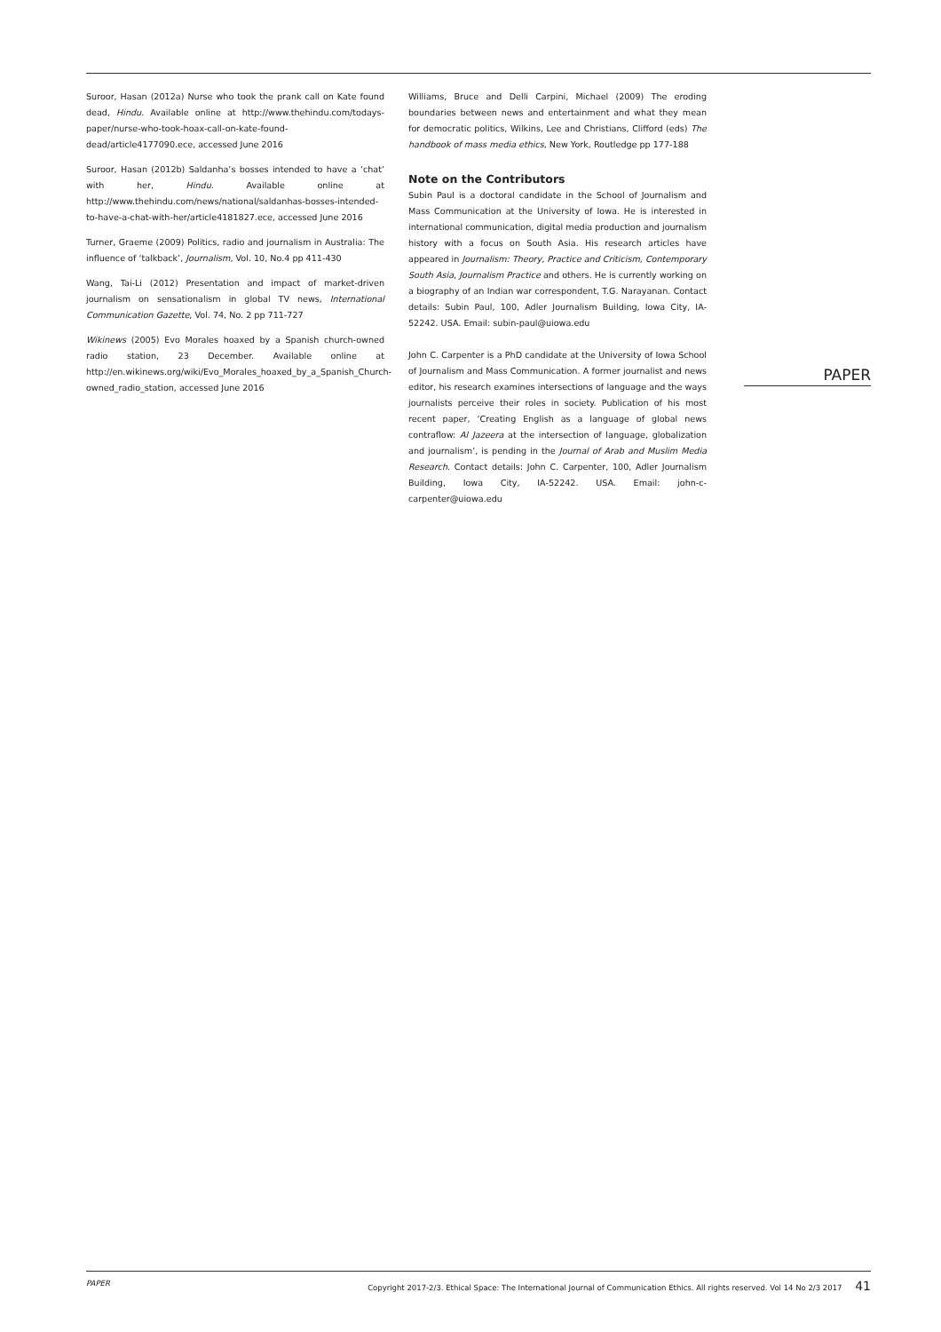Suroor, Hasan (2012a) Nurse who took the prank call on Kate found dead, Hindu. Available online at http://www.thehindu.com/todays-paper/nurse-who-took-hoax-call-on-kate-found-dead/article4177090.ece, accessed June 2016
Suroor, Hasan (2012b) Saldanha’s bosses intended to have a ‘chat’ with her, Hindu. Available online at http://www.thehindu.com/news/national/saldanhas-bosses-intended-to-have-a-chat-with-her/article4181827.ece, accessed June 2016
Turner, Graeme (2009) Politics, radio and journalism in Australia: The influence of ‘talkback’, Journalism, Vol. 10, No.4 pp 411-430
Wang, Tai-Li (2012) Presentation and impact of market-driven journalism on sensationalism in global TV news, International Communication Gazette, Vol. 74, No. 2 pp 711-727
Wikinews (2005) Evo Morales hoaxed by a Spanish church-owned radio station, 23 December. Available online at http://en.wikinews.org/wiki/Evo_Morales_hoaxed_by_a_Spanish_Church-owned_radio_station, accessed June 2016
Williams, Bruce and Delli Carpini, Michael (2009) The eroding boundaries between news and entertainment and what they mean for democratic politics, Wilkins, Lee and Christians, Clifford (eds) The handbook of mass media ethics, New York, Routledge pp 177-188
Note on the Contributors
Subin Paul is a doctoral candidate in the School of Journalism and Mass Communication at the University of Iowa. He is interested in international communication, digital media production and journalism history with a focus on South Asia. His research articles have appeared in Journalism: Theory, Practice and Criticism, Contemporary South Asia, Journalism Practice and others. He is currently working on a biography of an Indian war correspondent, T.G. Narayanan. Contact details: Subin Paul, 100, Adler Journalism Building, Iowa City, IA-52242. USA. Email: subin-paul@uiowa.edu
John C. Carpenter is a PhD candidate at the University of Iowa School of Journalism and Mass Communication. A former journalist and news editor, his research examines intersections of language and the ways journalists perceive their roles in society. Publication of his most recent paper, ‘Creating English as a language of global news contraflow: Al Jazeera at the intersection of language, globalization and journalism’, is pending in the Journal of Arab and Muslim Media Research. Contact details: John C. Carpenter, 100, Adler Journalism Building, Iowa City, IA-52242. USA. Email: john-c-carpenter@uiowa.edu
PAPER
PAPER Copyright 2017-2/3. Ethical Space: The International Journal of Communication Ethics. All rights reserved. Vol 14 No 2/3 2017 41